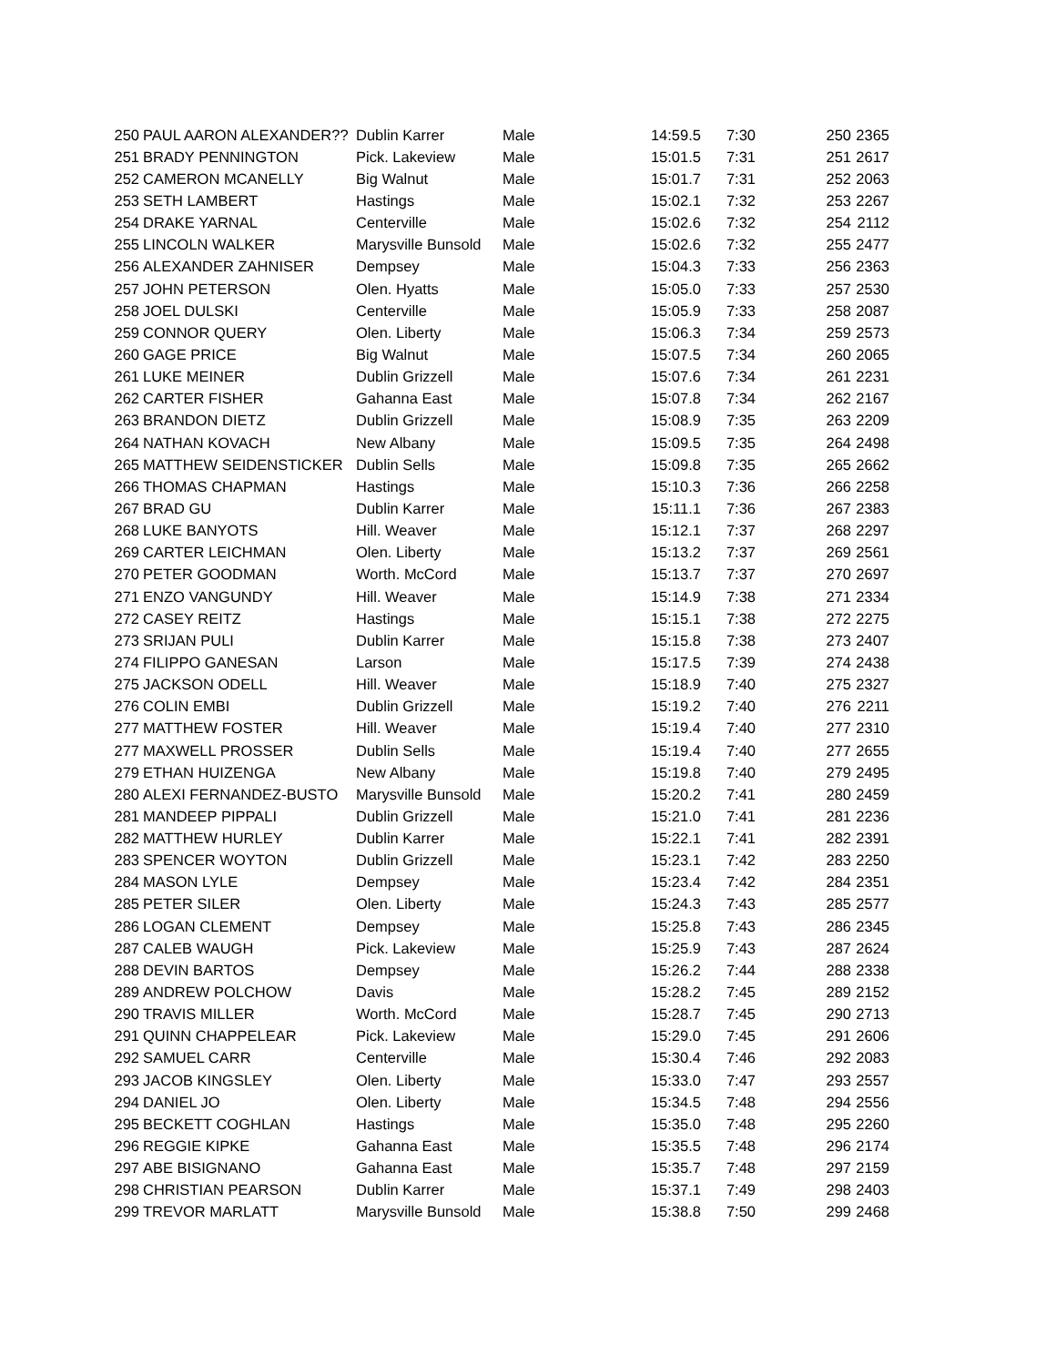| 250 | PAUL AARON ALEXANDER?? | Dublin Karrer | Male | 14:59.5 | 7:30 | 250 | 2365 |
| 251 | BRADY PENNINGTON | Pick. Lakeview | Male | 15:01.5 | 7:31 | 251 | 2617 |
| 252 | CAMERON MCANELLY | Big Walnut | Male | 15:01.7 | 7:31 | 252 | 2063 |
| 253 | SETH LAMBERT | Hastings | Male | 15:02.1 | 7:32 | 253 | 2267 |
| 254 | DRAKE YARNAL | Centerville | Male | 15:02.6 | 7:32 | 254 | 2112 |
| 255 | LINCOLN WALKER | Marysville Bunsold | Male | 15:02.6 | 7:32 | 255 | 2477 |
| 256 | ALEXANDER ZAHNISER | Dempsey | Male | 15:04.3 | 7:33 | 256 | 2363 |
| 257 | JOHN PETERSON | Olen. Hyatts | Male | 15:05.0 | 7:33 | 257 | 2530 |
| 258 | JOEL DULSKI | Centerville | Male | 15:05.9 | 7:33 | 258 | 2087 |
| 259 | CONNOR QUERY | Olen. Liberty | Male | 15:06.3 | 7:34 | 259 | 2573 |
| 260 | GAGE PRICE | Big Walnut | Male | 15:07.5 | 7:34 | 260 | 2065 |
| 261 | LUKE MEINER | Dublin Grizzell | Male | 15:07.6 | 7:34 | 261 | 2231 |
| 262 | CARTER FISHER | Gahanna East | Male | 15:07.8 | 7:34 | 262 | 2167 |
| 263 | BRANDON DIETZ | Dublin Grizzell | Male | 15:08.9 | 7:35 | 263 | 2209 |
| 264 | NATHAN KOVACH | New Albany | Male | 15:09.5 | 7:35 | 264 | 2498 |
| 265 | MATTHEW SEIDENSTICKER | Dublin Sells | Male | 15:09.8 | 7:35 | 265 | 2662 |
| 266 | THOMAS CHAPMAN | Hastings | Male | 15:10.3 | 7:36 | 266 | 2258 |
| 267 | BRAD GU | Dublin Karrer | Male | 15:11.1 | 7:36 | 267 | 2383 |
| 268 | LUKE BANYOTS | Hill. Weaver | Male | 15:12.1 | 7:37 | 268 | 2297 |
| 269 | CARTER LEICHMAN | Olen. Liberty | Male | 15:13.2 | 7:37 | 269 | 2561 |
| 270 | PETER GOODMAN | Worth. McCord | Male | 15:13.7 | 7:37 | 270 | 2697 |
| 271 | ENZO VANGUNDY | Hill. Weaver | Male | 15:14.9 | 7:38 | 271 | 2334 |
| 272 | CASEY REITZ | Hastings | Male | 15:15.1 | 7:38 | 272 | 2275 |
| 273 | SRIJAN PULI | Dublin Karrer | Male | 15:15.8 | 7:38 | 273 | 2407 |
| 274 | FILIPPO GANESAN | Larson | Male | 15:17.5 | 7:39 | 274 | 2438 |
| 275 | JACKSON ODELL | Hill. Weaver | Male | 15:18.9 | 7:40 | 275 | 2327 |
| 276 | COLIN EMBI | Dublin Grizzell | Male | 15:19.2 | 7:40 | 276 | 2211 |
| 277 | MATTHEW FOSTER | Hill. Weaver | Male | 15:19.4 | 7:40 | 277 | 2310 |
| 277 | MAXWELL PROSSER | Dublin Sells | Male | 15:19.4 | 7:40 | 277 | 2655 |
| 279 | ETHAN HUIZENGA | New Albany | Male | 15:19.8 | 7:40 | 279 | 2495 |
| 280 | ALEXI FERNANDEZ-BUSTO | Marysville Bunsold | Male | 15:20.2 | 7:41 | 280 | 2459 |
| 281 | MANDEEP PIPPALI | Dublin Grizzell | Male | 15:21.0 | 7:41 | 281 | 2236 |
| 282 | MATTHEW HURLEY | Dublin Karrer | Male | 15:22.1 | 7:41 | 282 | 2391 |
| 283 | SPENCER WOYTON | Dublin Grizzell | Male | 15:23.1 | 7:42 | 283 | 2250 |
| 284 | MASON LYLE | Dempsey | Male | 15:23.4 | 7:42 | 284 | 2351 |
| 285 | PETER SILER | Olen. Liberty | Male | 15:24.3 | 7:43 | 285 | 2577 |
| 286 | LOGAN CLEMENT | Dempsey | Male | 15:25.8 | 7:43 | 286 | 2345 |
| 287 | CALEB WAUGH | Pick. Lakeview | Male | 15:25.9 | 7:43 | 287 | 2624 |
| 288 | DEVIN BARTOS | Dempsey | Male | 15:26.2 | 7:44 | 288 | 2338 |
| 289 | ANDREW POLCHOW | Davis | Male | 15:28.2 | 7:45 | 289 | 2152 |
| 290 | TRAVIS MILLER | Worth. McCord | Male | 15:28.7 | 7:45 | 290 | 2713 |
| 291 | QUINN CHAPPELEAR | Pick. Lakeview | Male | 15:29.0 | 7:45 | 291 | 2606 |
| 292 | SAMUEL CARR | Centerville | Male | 15:30.4 | 7:46 | 292 | 2083 |
| 293 | JACOB KINGSLEY | Olen. Liberty | Male | 15:33.0 | 7:47 | 293 | 2557 |
| 294 | DANIEL JO | Olen. Liberty | Male | 15:34.5 | 7:48 | 294 | 2556 |
| 295 | BECKETT COGHLAN | Hastings | Male | 15:35.0 | 7:48 | 295 | 2260 |
| 296 | REGGIE KIPKE | Gahanna East | Male | 15:35.5 | 7:48 | 296 | 2174 |
| 297 | ABE BISIGNANO | Gahanna East | Male | 15:35.7 | 7:48 | 297 | 2159 |
| 298 | CHRISTIAN PEARSON | Dublin Karrer | Male | 15:37.1 | 7:49 | 298 | 2403 |
| 299 | TREVOR MARLATT | Marysville Bunsold | Male | 15:38.8 | 7:50 | 299 | 2468 |